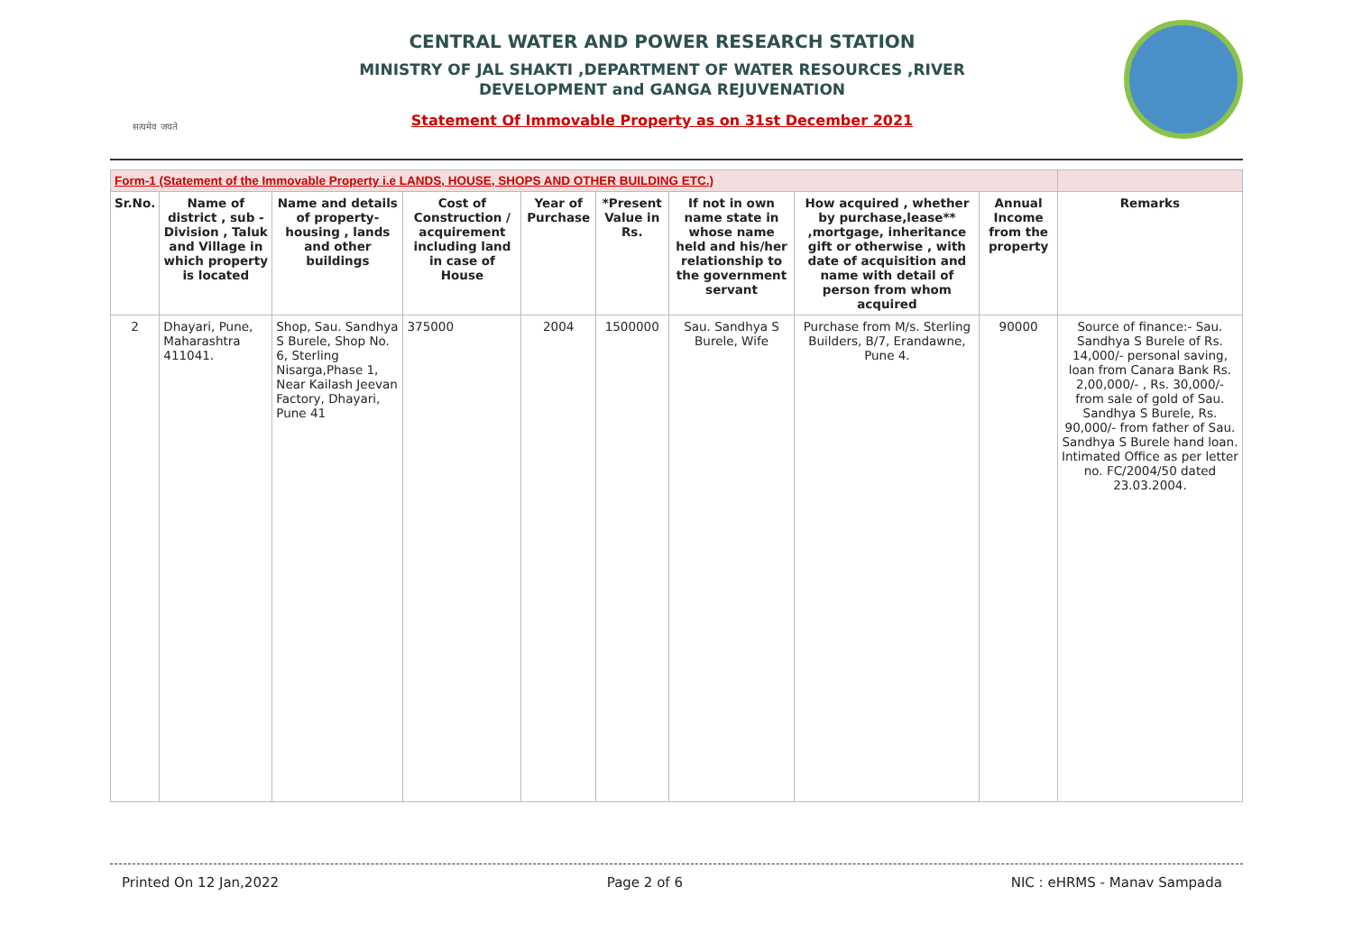सत्यमेव जयते
CENTRAL WATER AND POWER RESEARCH STATION
MINISTRY OF JAL SHAKTI ,DEPARTMENT OF WATER RESOURCES ,RIVER
DEVELOPMENT and GANGA REJUVENATION
Statement Of Immovable Property as on 31st December 2021
| Form-1 (Statement of the Immovable Property i.e LANDS, HOUSE, SHOPS AND OTHER BUILDING ETC.) | | | | | | | | | |
| --- | --- | --- | --- | --- | --- | --- | --- | --- | --- |
| Sr.No. | Name of district , sub - Division , Taluk and Village in which property is located | Name and details of property- housing , lands and other buildings | Cost of Construction / acquirement including land in case of House | Year of Purchase | *Present Value in Rs. | If not in own name state in whose name held and his/her relationship to the government servant | How acquired , whether by purchase,lease** ,mortgage, inheritance gift or otherwise , with date of acquisition and name with detail of person from whom acquired | Annual Income from the property | Remarks |
| 2 | Dhayari, Pune, Maharashtra 411041. | Shop, Sau. Sandhya S Burele, Shop No. 6, Sterling Nisarga,Phase 1, Near Kailash Jeevan Factory, Dhayari, Pune 41 | 375000 | 2004 | 1500000 | Sau. Sandhya S Burele, Wife | Purchase from M/s. Sterling Builders, B/7, Erandawne, Pune 4. | 90000 | Source of finance:- Sau. Sandhya S Burele of Rs. 14,000/- personal saving, loan from Canara Bank Rs. 2,00,000/- , Rs. 30,000/- from sale of gold of Sau. Sandhya S Burele, Rs. 90,000/- from father of Sau. Sandhya S Burele hand loan. Intimated Office as per letter no. FC/2004/50 dated 23.03.2004. |
Printed On 12 Jan,2022 Page 2 of 6 NIC : eHRMS - Manav Sampada